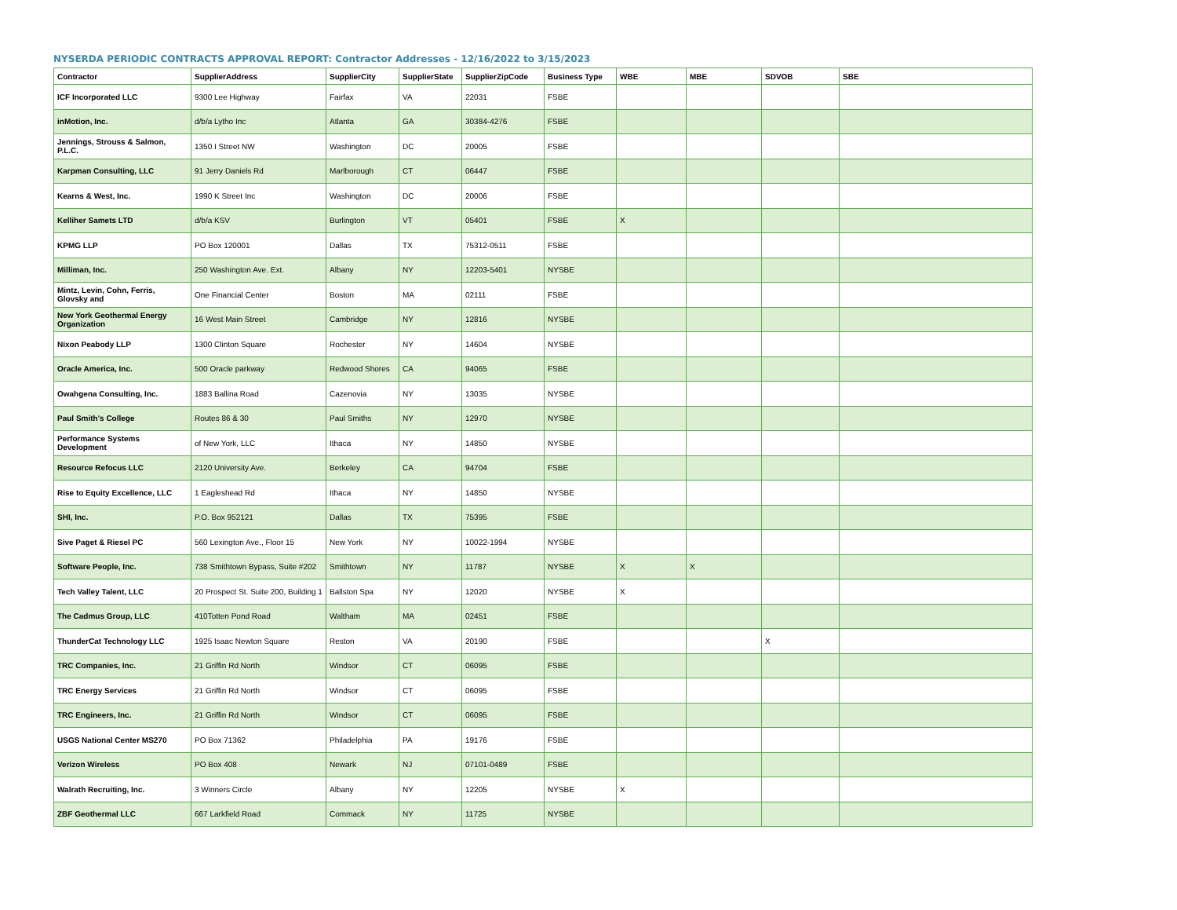NYSERDA PERIODIC CONTRACTS APPROVAL REPORT: Contractor Addresses - 12/16/2022 to 3/15/2023
| Contractor | SupplierAddress | SupplierCity | SupplierState | SupplierZipCode | Business Type | WBE | MBE | SDVOB | SBE |
| --- | --- | --- | --- | --- | --- | --- | --- | --- | --- |
| ICF Incorporated LLC | 9300 Lee Highway | Fairfax | VA | 22031 | FSBE | | | | |
| inMotion, Inc. | d/b/a Lytho Inc | Atlanta | GA | 30384-4276 | FSBE | | | | |
| Jennings, Strouss & Salmon, P.L.C. | 1350 I Street NW | Washington | DC | 20005 | FSBE | | | | |
| Karpman Consulting, LLC | 91 Jerry Daniels Rd | Marlborough | CT | 06447 | FSBE | | | | |
| Kearns & West, Inc. | 1990 K Street Inc | Washington | DC | 20006 | FSBE | | | | |
| Kelliher Samets LTD | d/b/a KSV | Burlington | VT | 05401 | FSBE | X | | | |
| KPMG LLP | PO Box 120001 | Dallas | TX | 75312-0511 | FSBE | | | | |
| Milliman, Inc. | 250 Washington Ave. Ext. | Albany | NY | 12203-5401 | NYSBE | | | | |
| Mintz, Levin, Cohn, Ferris, Glovsky and | One Financial Center | Boston | MA | 02111 | FSBE | | | | |
| New York Geothermal Energy Organization | 16 West Main Street | Cambridge | NY | 12816 | NYSBE | | | | |
| Nixon Peabody LLP | 1300 Clinton Square | Rochester | NY | 14604 | NYSBE | | | | |
| Oracle America, Inc. | 500 Oracle parkway | Redwood Shores | CA | 94065 | FSBE | | | | |
| Owahgena Consulting, Inc. | 1883 Ballina Road | Cazenovia | NY | 13035 | NYSBE | | | | |
| Paul Smith's College | Routes 86 & 30 | Paul Smiths | NY | 12970 | NYSBE | | | | |
| Performance Systems Development | of New York, LLC | Ithaca | NY | 14850 | NYSBE | | | | |
| Resource Refocus LLC | 2120 University Ave. | Berkeley | CA | 94704 | FSBE | | | | |
| Rise to Equity Excellence, LLC | 1 Eagleshead Rd | Ithaca | NY | 14850 | NYSBE | | | | |
| SHI, Inc. | P.O. Box 952121 | Dallas | TX | 75395 | FSBE | | | | |
| Sive Paget & Riesel PC | 560 Lexington Ave., Floor 15 | New York | NY | 10022-1994 | NYSBE | | | | |
| Software People, Inc. | 738 Smithtown Bypass, Suite #202 | Smithtown | NY | 11787 | NYSBE | X | X | | |
| Tech Valley Talent, LLC | 20 Prospect St. Suite 200, Building 1 | Ballston Spa | NY | 12020 | NYSBE | X | | | |
| The Cadmus Group, LLC | 410Totten Pond Road | Waltham | MA | 02451 | FSBE | | | | |
| ThunderCat Technology LLC | 1925 Isaac Newton Square | Reston | VA | 20190 | FSBE | | | X | |
| TRC Companies, Inc. | 21 Griffin Rd North | Windsor | CT | 06095 | FSBE | | | | |
| TRC Energy Services | 21 Griffin Rd North | Windsor | CT | 06095 | FSBE | | | | |
| TRC Engineers, Inc. | 21 Griffin Rd North | Windsor | CT | 06095 | FSBE | | | | |
| USGS National Center MS270 | PO Box 71362 | Philadelphia | PA | 19176 | FSBE | | | | |
| Verizon Wireless | PO Box 408 | Newark | NJ | 07101-0489 | FSBE | | | | |
| Walrath Recruiting, Inc. | 3 Winners Circle | Albany | NY | 12205 | NYSBE | X | | | |
| ZBF Geothermal LLC | 667 Larkfield Road | Commack | NY | 11725 | NYSBE | | | | |